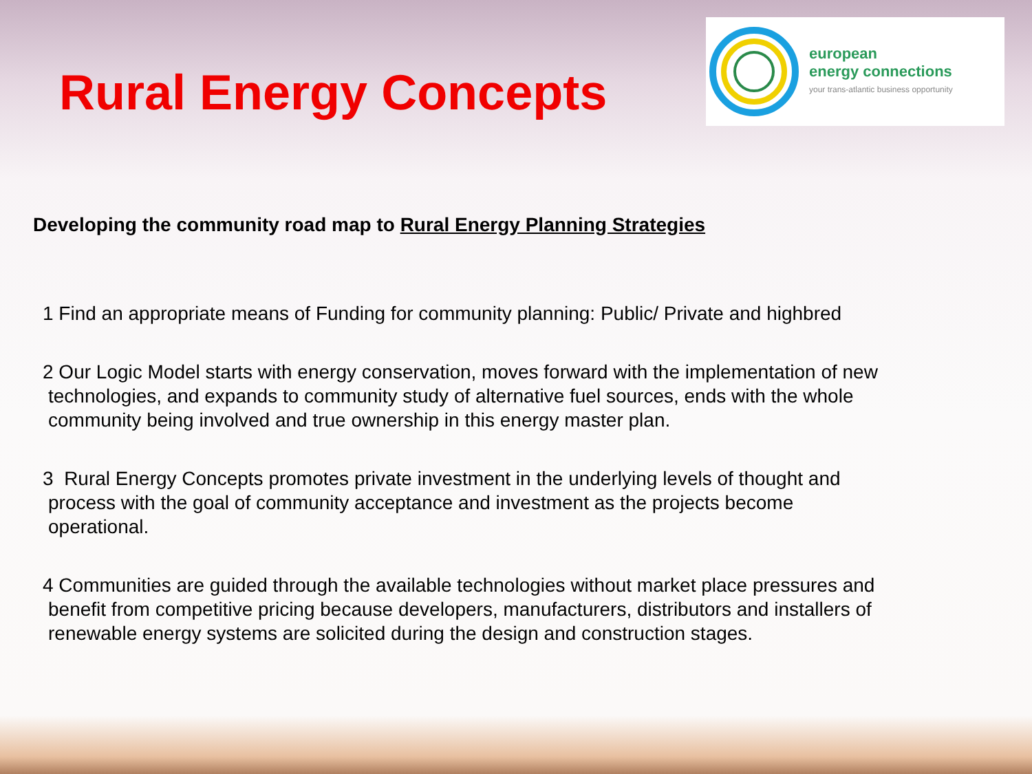Rural Energy Concepts
european
energy connections
your trans-atlantic business opportunity
Developing the community road map to Rural Energy Planning Strategies
1 Find an appropriate means of Funding for community planning: Public/ Private and highbred
2 Our Logic Model starts with energy conservation, moves forward with the implementation of new
technologies, and expands to community study of alternative fuel sources, ends with the whole
community being involved and true ownership in this energy master plan.
3 Rural Energy Concepts promotes private investment in the underlying levels of thought and
process with the goal of community acceptance and investment as the projects become
operational.
4 Communities are guided through the available technologies without market place pressures and
benefit from competitive pricing because developers, manufacturers, distributors and installers of
renewable energy systems are solicited during the design and construction stages.